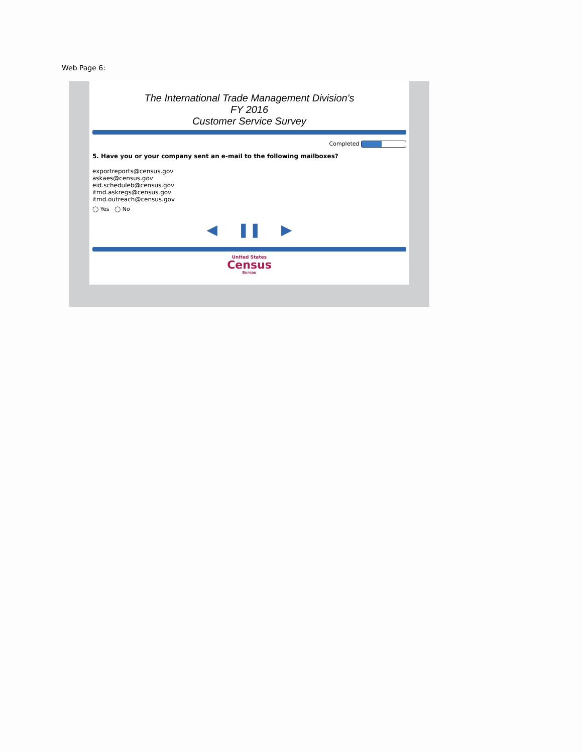Web Page 6:
The International Trade Management Division's
FY 2016
Customer Service Survey
Completed
5. Have you or your company sent an e-mail to the following mailboxes?
exportreports@census.gov
askaes@census.gov
eid.scheduleb@census.gov
itmd.askregs@census.gov
itmd.outreach@census.gov
◯ Yes ◯ No
◀ ❚❚ ▶
United States
Census
Bureau